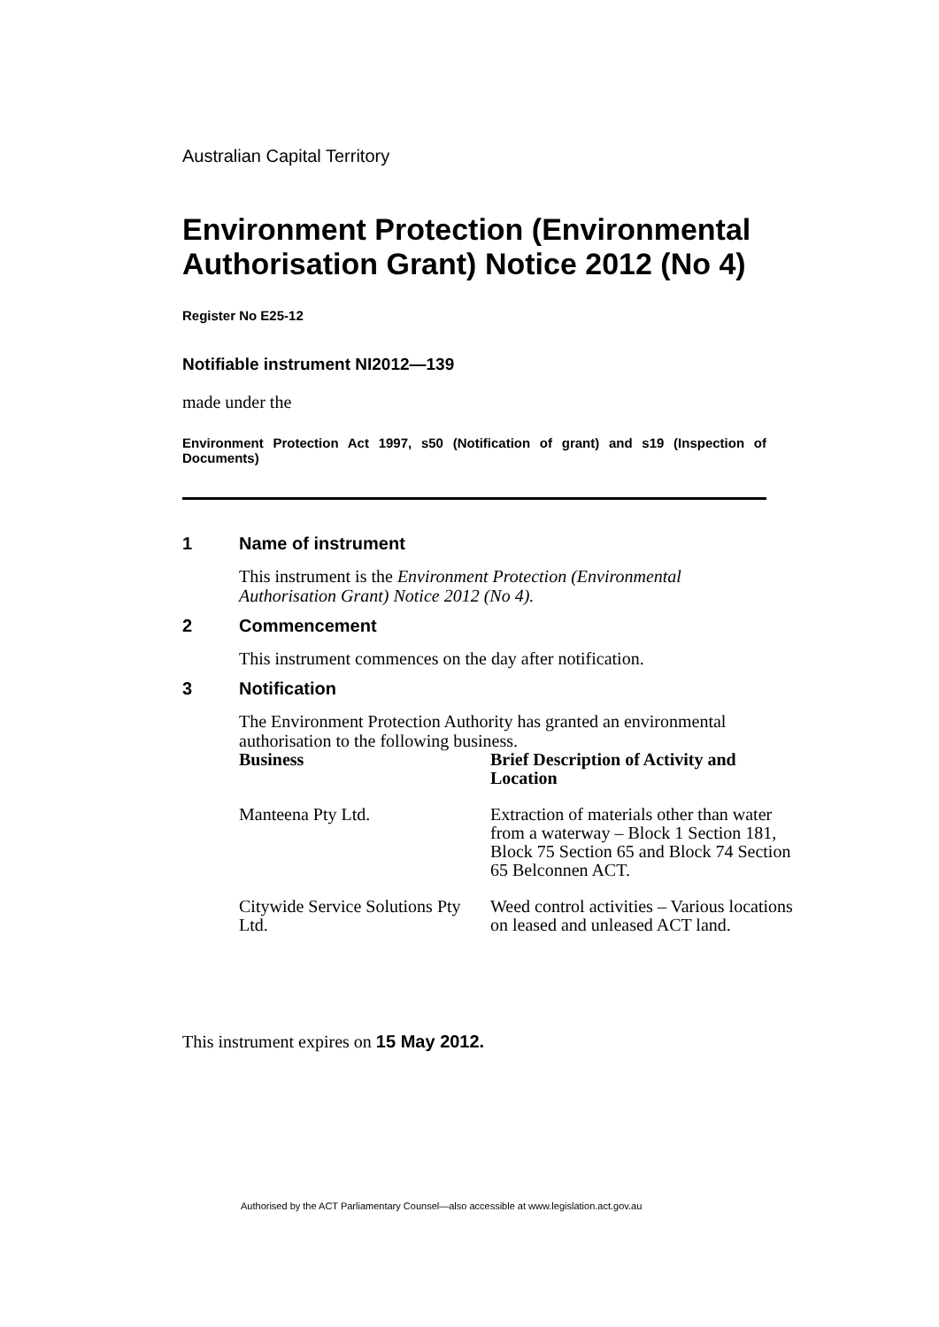Australian Capital Territory
Environment Protection (Environmental Authorisation Grant) Notice 2012 (No 4)
Register No E25-12
Notifiable instrument NI2012—139
made under the
Environment Protection Act 1997, s50 (Notification of grant) and s19 (Inspection of Documents)
1 Name of instrument
This instrument is the Environment Protection (Environmental Authorisation Grant) Notice 2012 (No 4).
2 Commencement
This instrument commences on the day after notification.
3 Notification
The Environment Protection Authority has granted an environmental authorisation to the following business.
| Business | Brief Description of Activity and Location |
| --- | --- |
| Manteena Pty Ltd. | Extraction of materials other than water from a waterway – Block 1 Section 181, Block 75 Section 65 and Block 74 Section 65 Belconnen ACT. |
| Citywide Service Solutions Pty Ltd. | Weed control activities – Various locations on leased and unleased ACT land. |
This instrument expires on 15 May 2012.
Authorised by the ACT Parliamentary Counsel—also accessible at www.legislation.act.gov.au